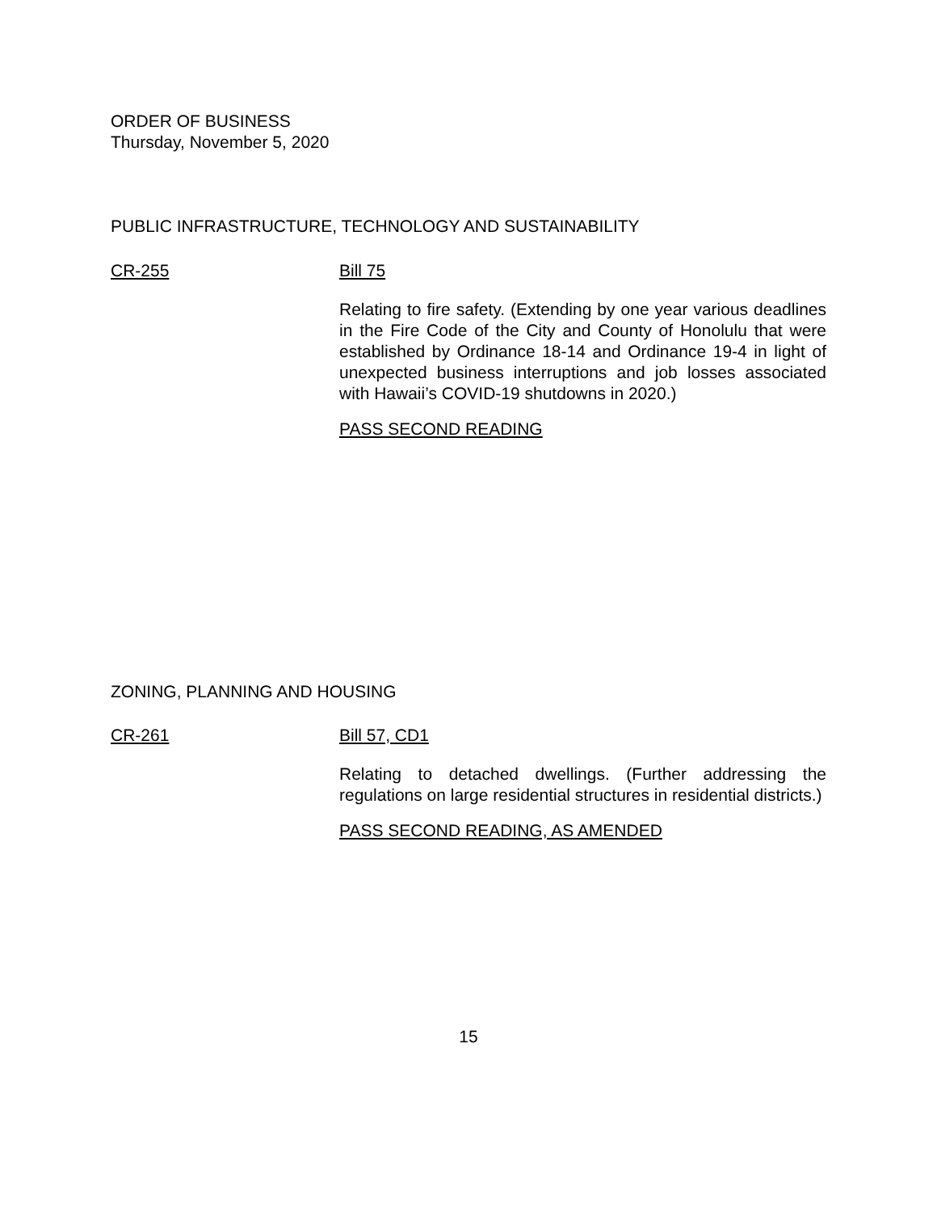ORDER OF BUSINESS
Thursday, November 5, 2020
PUBLIC INFRASTRUCTURE, TECHNOLOGY AND SUSTAINABILITY
CR-255 Bill 75
Relating to fire safety. (Extending by one year various deadlines in the Fire Code of the City and County of Honolulu that were established by Ordinance 18-14 and Ordinance 19-4 in light of unexpected business interruptions and job losses associated with Hawaii’s COVID-19 shutdowns in 2020.)
PASS SECOND READING
ZONING, PLANNING AND HOUSING
CR-261 Bill 57, CD1
Relating to detached dwellings. (Further addressing the regulations on large residential structures in residential districts.)
PASS SECOND READING, AS AMENDED
15